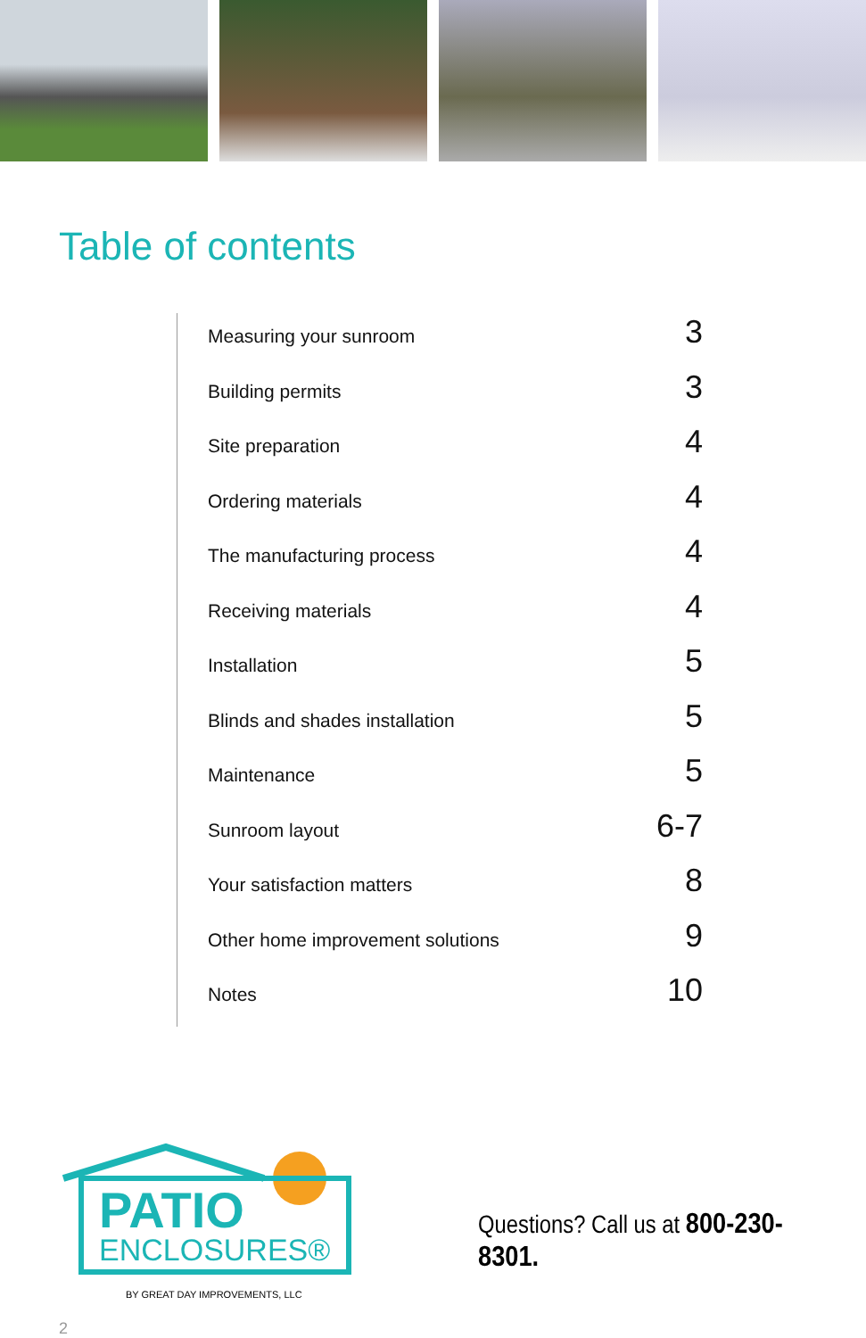Table of contents
Measuring your sunroom 3
Building permits 3
Site preparation 4
Ordering materials 4
The manufacturing process 4
Receiving materials 4
Installation 5
Blinds and shades installation 5
Maintenance 5
Sunroom layout 6-7
Your satisfaction matters 8
Other home improvement solutions 9
Notes 10
PATIO
ENCLOSURES®
BY GREAT DAY IMPROVEMENTS, LLC
Questions? Call us at 800-230-8301.
2